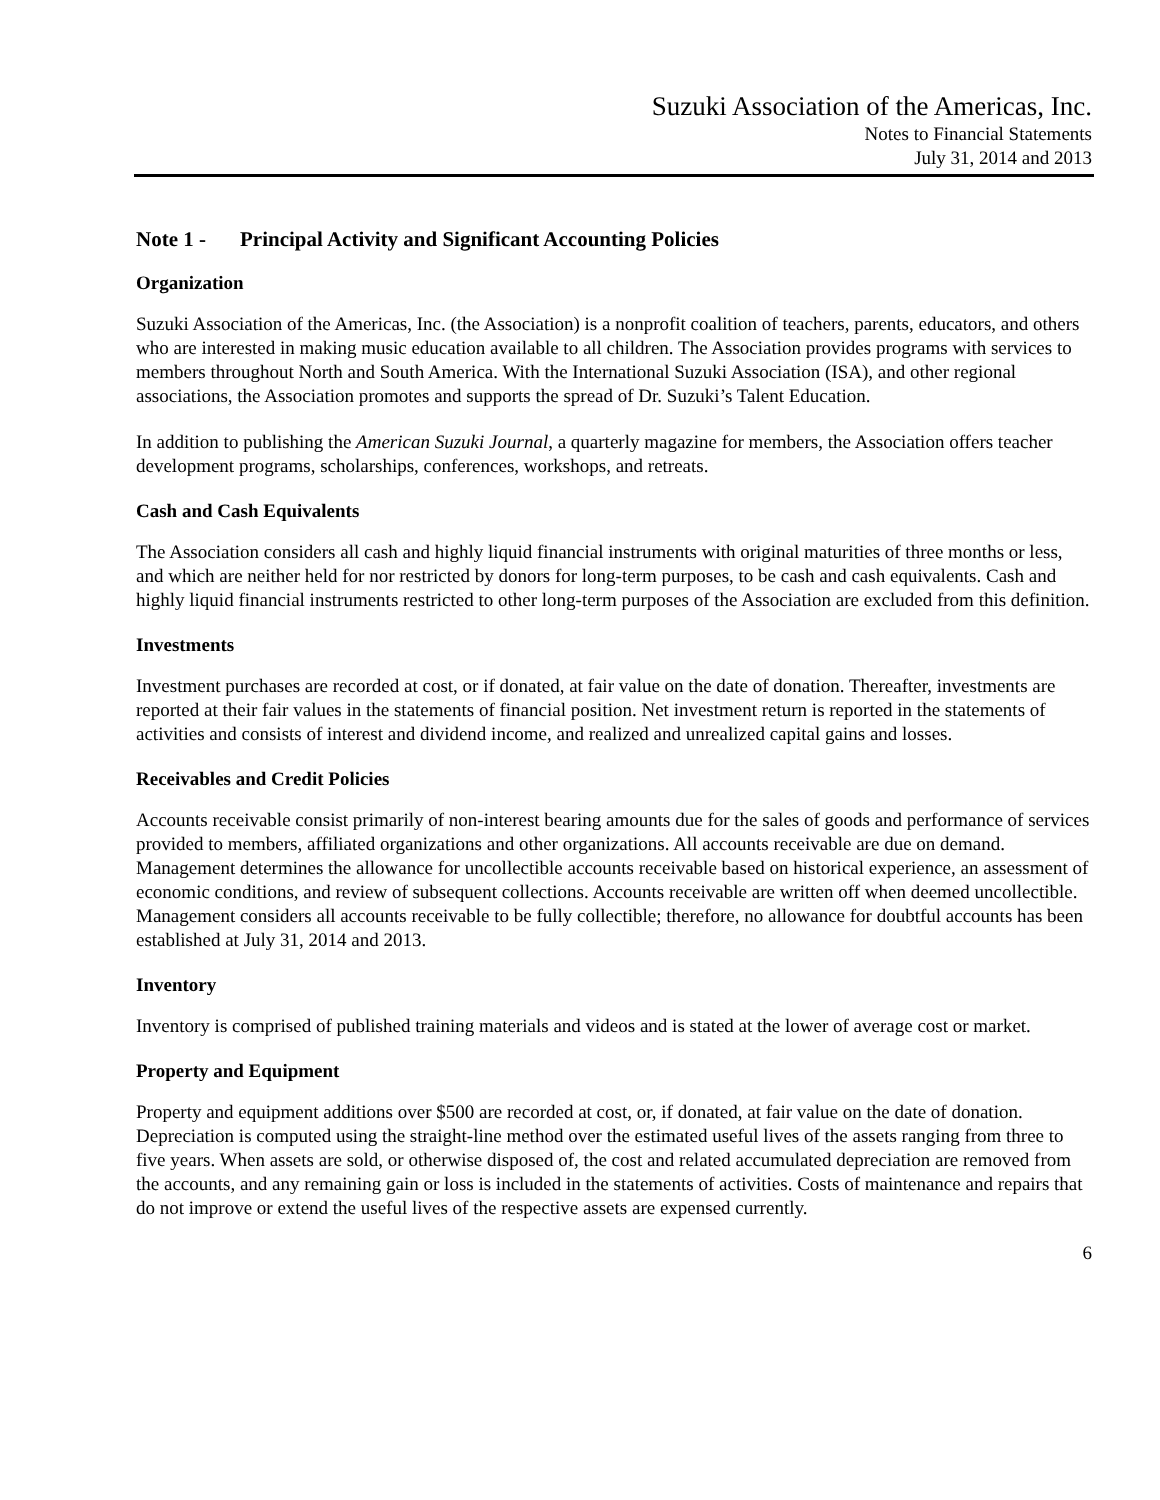Suzuki Association of the Americas, Inc.
Notes to Financial Statements
July 31, 2014 and 2013
Note 1 - Principal Activity and Significant Accounting Policies
Organization
Suzuki Association of the Americas, Inc. (the Association) is a nonprofit coalition of teachers, parents, educators, and others who are interested in making music education available to all children. The Association provides programs with services to members throughout North and South America. With the International Suzuki Association (ISA), and other regional associations, the Association promotes and supports the spread of Dr. Suzuki’s Talent Education.
In addition to publishing the American Suzuki Journal, a quarterly magazine for members, the Association offers teacher development programs, scholarships, conferences, workshops, and retreats.
Cash and Cash Equivalents
The Association considers all cash and highly liquid financial instruments with original maturities of three months or less, and which are neither held for nor restricted by donors for long-term purposes, to be cash and cash equivalents. Cash and highly liquid financial instruments restricted to other long-term purposes of the Association are excluded from this definition.
Investments
Investment purchases are recorded at cost, or if donated, at fair value on the date of donation. Thereafter, investments are reported at their fair values in the statements of financial position. Net investment return is reported in the statements of activities and consists of interest and dividend income, and realized and unrealized capital gains and losses.
Receivables and Credit Policies
Accounts receivable consist primarily of non-interest bearing amounts due for the sales of goods and performance of services provided to members, affiliated organizations and other organizations. All accounts receivable are due on demand. Management determines the allowance for uncollectible accounts receivable based on historical experience, an assessment of economic conditions, and review of subsequent collections. Accounts receivable are written off when deemed uncollectible. Management considers all accounts receivable to be fully collectible; therefore, no allowance for doubtful accounts has been established at July 31, 2014 and 2013.
Inventory
Inventory is comprised of published training materials and videos and is stated at the lower of average cost or market.
Property and Equipment
Property and equipment additions over $500 are recorded at cost, or, if donated, at fair value on the date of donation. Depreciation is computed using the straight-line method over the estimated useful lives of the assets ranging from three to five years. When assets are sold, or otherwise disposed of, the cost and related accumulated depreciation are removed from the accounts, and any remaining gain or loss is included in the statements of activities. Costs of maintenance and repairs that do not improve or extend the useful lives of the respective assets are expensed currently.
6